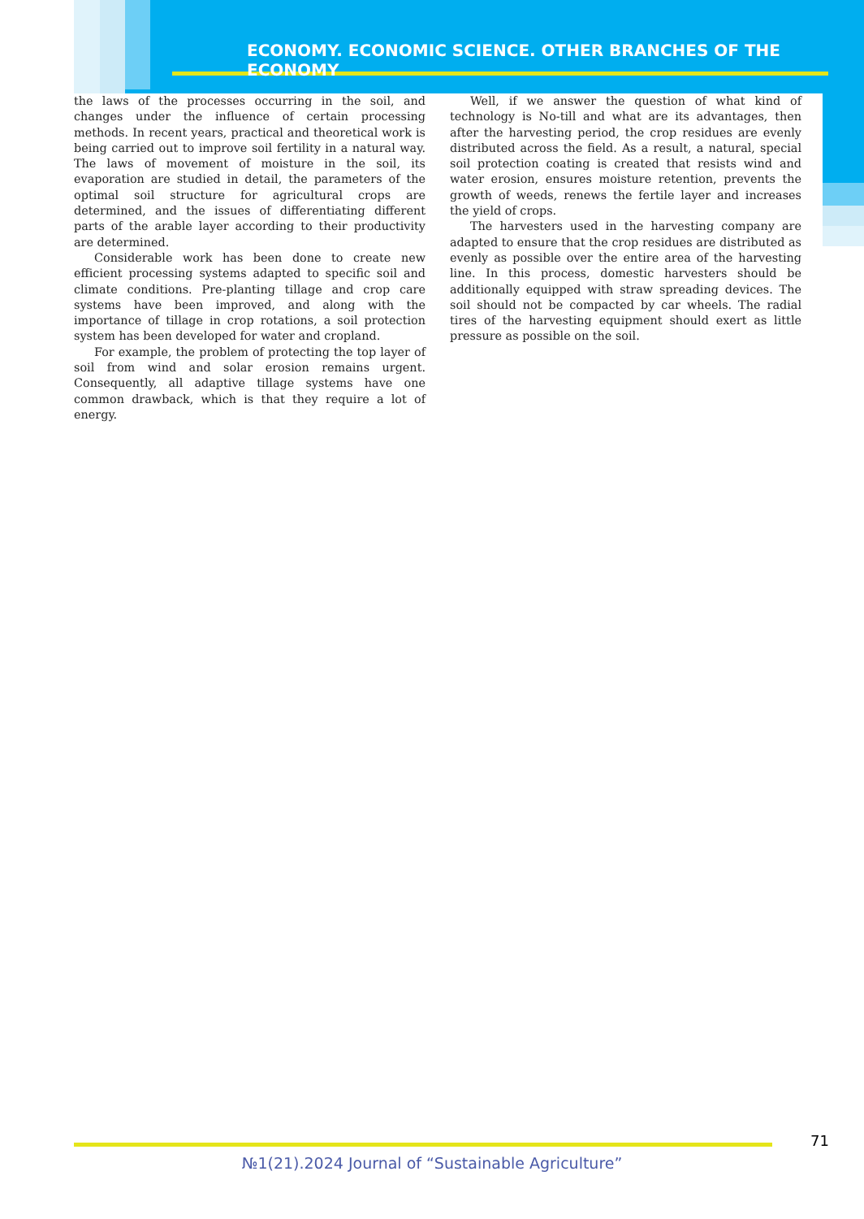ECONOMY. ECONOMIC SCIENCE. OTHER BRANCHES OF THE ECONOMY
the laws of the processes occurring in the soil, and changes under the influence of certain processing methods. In recent years, practical and theoretical work is being carried out to improve soil fertility in a natural way. The laws of movement of moisture in the soil, its evaporation are studied in detail, the parameters of the optimal soil structure for agricultural crops are determined, and the issues of differentiating different parts of the arable layer according to their productivity are determined.
Considerable work has been done to create new efficient processing systems adapted to specific soil and climate conditions. Pre-planting tillage and crop care systems have been improved, and along with the importance of tillage in crop rotations, a soil protection system has been developed for water and cropland.
For example, the problem of protecting the top layer of soil from wind and solar erosion remains urgent. Consequently, all adaptive tillage systems have one common drawback, which is that they require a lot of energy.
Well, if we answer the question of what kind of technology is No-till and what are its advantages, then after the harvesting period, the crop residues are evenly distributed across the field. As a result, a natural, special soil protection coating is created that resists wind and water erosion, ensures moisture retention, prevents the growth of weeds, renews the fertile layer and increases the yield of crops.
The harvesters used in the harvesting company are adapted to ensure that the crop residues are distributed as evenly as possible over the entire area of the harvesting line. In this process, domestic harvesters should be additionally equipped with straw spreading devices. The soil should not be compacted by car wheels. The radial tires of the harvesting equipment should exert as little pressure as possible on the soil.
71
№1(21).2024 Journal of “Sustainable Agriculture”